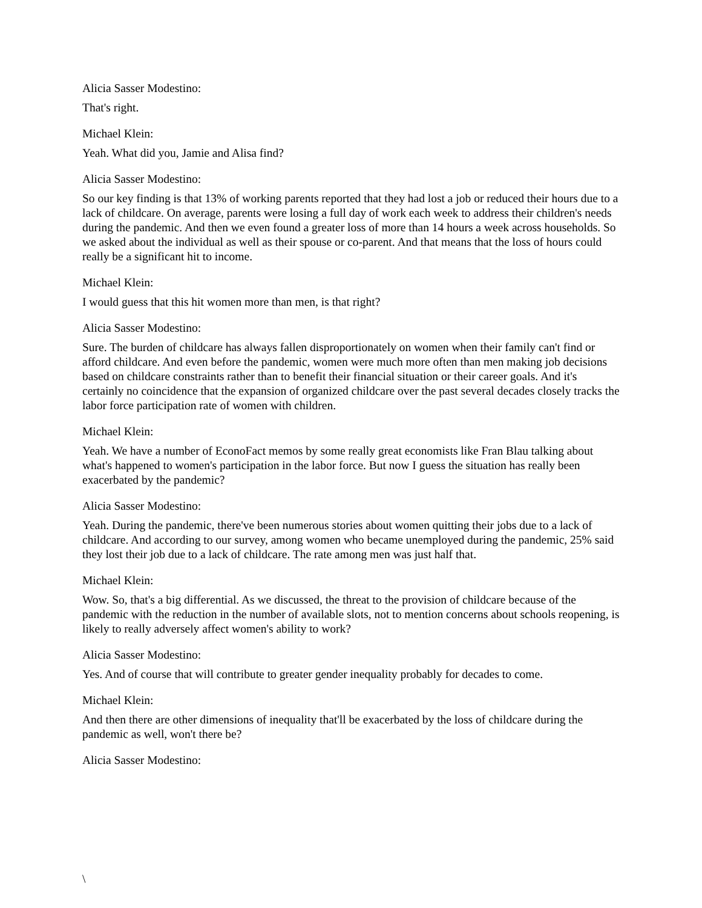Alicia Sasser Modestino:
That's right.
Michael Klein:
Yeah. What did you, Jamie and Alisa find?
Alicia Sasser Modestino:
So our key finding is that 13% of working parents reported that they had lost a job or reduced their hours due to a lack of childcare. On average, parents were losing a full day of work each week to address their children's needs during the pandemic. And then we even found a greater loss of more than 14 hours a week across households. So we asked about the individual as well as their spouse or co-parent. And that means that the loss of hours could really be a significant hit to income.
Michael Klein:
I would guess that this hit women more than men, is that right?
Alicia Sasser Modestino:
Sure. The burden of childcare has always fallen disproportionately on women when their family can't find or afford childcare. And even before the pandemic, women were much more often than men making job decisions based on childcare constraints rather than to benefit their financial situation or their career goals. And it's certainly no coincidence that the expansion of organized childcare over the past several decades closely tracks the labor force participation rate of women with children.
Michael Klein:
Yeah. We have a number of EconoFact memos by some really great economists like Fran Blau talking about what's happened to women's participation in the labor force. But now I guess the situation has really been exacerbated by the pandemic?
Alicia Sasser Modestino:
Yeah. During the pandemic, there've been numerous stories about women quitting their jobs due to a lack of childcare. And according to our survey, among women who became unemployed during the pandemic, 25% said they lost their job due to a lack of childcare. The rate among men was just half that.
Michael Klein:
Wow. So, that's a big differential. As we discussed, the threat to the provision of childcare because of the pandemic with the reduction in the number of available slots, not to mention concerns about schools reopening, is likely to really adversely affect women's ability to work?
Alicia Sasser Modestino:
Yes. And of course that will contribute to greater gender inequality probably for decades to come.
Michael Klein:
And then there are other dimensions of inequality that'll be exacerbated by the loss of childcare during the pandemic as well, won't there be?
Alicia Sasser Modestino:
\